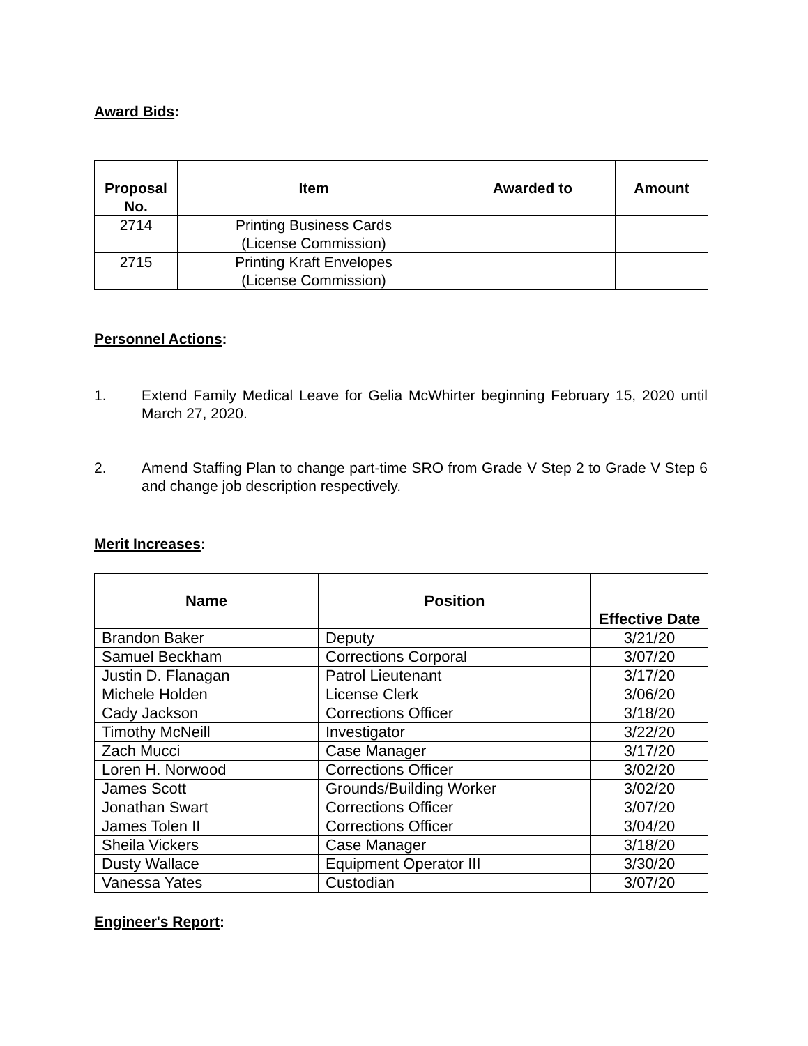Award Bids:
| Proposal No. | Item | Awarded to | Amount |
| --- | --- | --- | --- |
| 2714 | Printing Business Cards (License Commission) | | |
| 2715 | Printing Kraft Envelopes (License Commission) | | |
Personnel Actions:
1. Extend Family Medical Leave for Gelia McWhirter beginning February 15, 2020 until March 27, 2020.
2. Amend Staffing Plan to change part-time SRO from Grade V Step 2 to Grade V Step 6 and change job description respectively.
Merit Increases:
| Name | Position | Effective Date |
| --- | --- | --- |
| Brandon Baker | Deputy | 3/21/20 |
| Samuel Beckham | Corrections Corporal | 3/07/20 |
| Justin D. Flanagan | Patrol Lieutenant | 3/17/20 |
| Michele Holden | License Clerk | 3/06/20 |
| Cady Jackson | Corrections Officer | 3/18/20 |
| Timothy McNeill | Investigator | 3/22/20 |
| Zach Mucci | Case Manager | 3/17/20 |
| Loren H. Norwood | Corrections Officer | 3/02/20 |
| James Scott | Grounds/Building Worker | 3/02/20 |
| Jonathan Swart | Corrections Officer | 3/07/20 |
| James Tolen II | Corrections Officer | 3/04/20 |
| Sheila Vickers | Case Manager | 3/18/20 |
| Dusty Wallace | Equipment Operator III | 3/30/20 |
| Vanessa Yates | Custodian | 3/07/20 |
Engineer's Report: